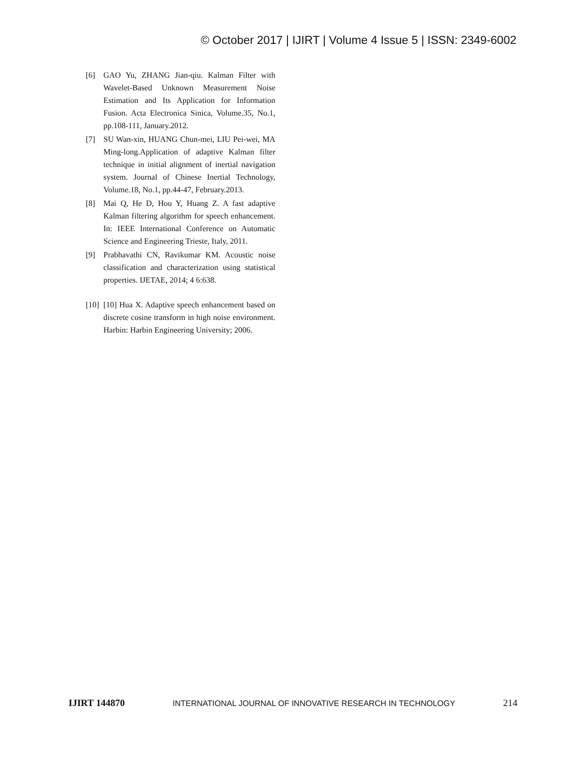© October 2017 | IJIRT | Volume 4 Issue 5 | ISSN: 2349-6002
[6] GAO Yu, ZHANG Jian-qiu. Kalman Filter with Wavelet-Based Unknown Measurement Noise Estimation and Its Application for Information Fusion. Acta Electronica Sinica, Volume.35, No.1, pp.108-111, January.2012.
[7] SU Wan-xin, HUANG Chun-mei, LIU Pei-wei, MA Ming-long.Application of adaptive Kalman filter technique in initial alignment of inertial navigation system. Journal of Chinese Inertial Technology, Volume.18, No.1, pp.44-47, February.2013.
[8] Mai Q, He D, Hou Y, Huang Z. A fast adaptive Kalman filtering algorithm for speech enhancement. In: IEEE International Conference on Automatic Science and Engineering Trieste, Italy, 2011.
[9] Prabhavathi CN, Ravikumar KM. Acoustic noise classification and characterization using statistical properties. IJETAE, 2014; 4 6:638.
[10] [10] Hua X. Adaptive speech enhancement based on discrete cosine transform in high noise environment. Harbin: Harbin Engineering University; 2006.
IJIRT 144870 INTERNATIONAL JOURNAL OF INNOVATIVE RESEARCH IN TECHNOLOGY 214